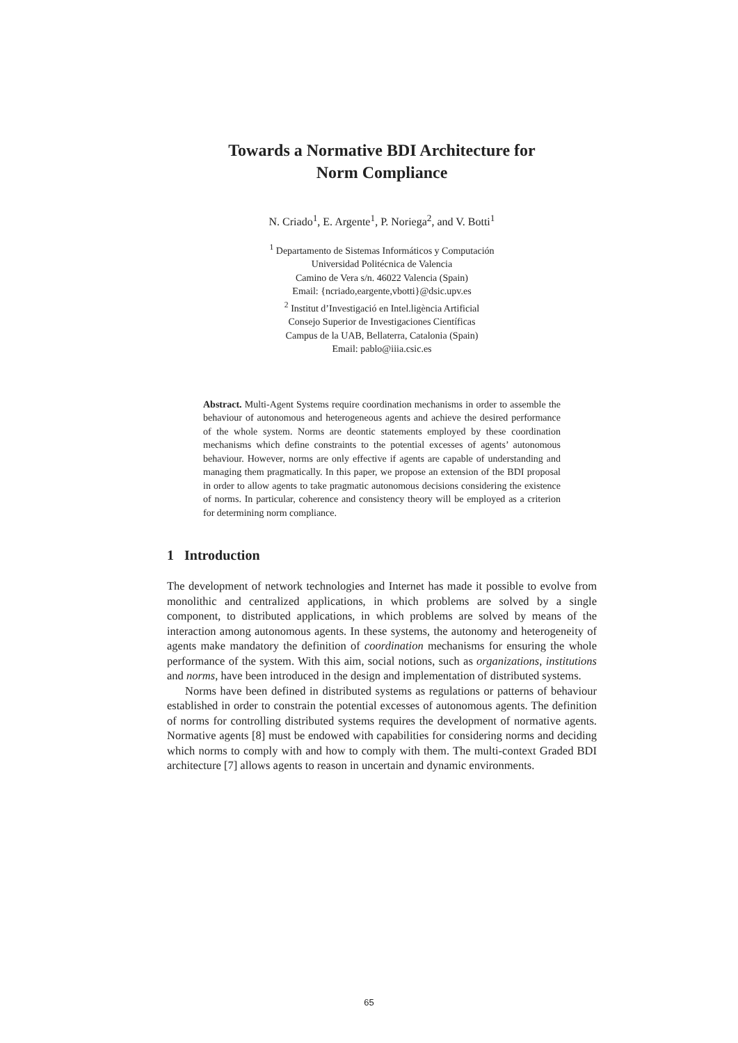Towards a Normative BDI Architecture for
Norm Compliance
N. Criado<sup>1</sup>, E. Argente<sup>1</sup>, P. Noriega<sup>2</sup>, and V. Botti<sup>1</sup>
<sup>1</sup> Departamento de Sistemas Informáticos y Computación
Universidad Politécnica de Valencia
Camino de Vera s/n. 46022 Valencia (Spain)
Email: {ncriado,eargente,vbotti}@dsic.upv.es
<sup>2</sup> Institut d’Investigació en Intel.ligència Artificial
Consejo Superior de Investigaciones Científicas
Campus de la UAB, Bellaterra, Catalonia (Spain)
Email: pablo@iiia.csic.es
Abstract. Multi-Agent Systems require coordination mechanisms in order to assemble the behaviour of autonomous and heterogeneous agents and achieve the desired performance of the whole system. Norms are deontic statements employed by these coordination mechanisms which define constraints to the potential excesses of agents’ autonomous behaviour. However, norms are only effective if agents are capable of understanding and managing them pragmatically. In this paper, we propose an extension of the BDI proposal in order to allow agents to take pragmatic autonomous decisions considering the existence of norms. In particular, coherence and consistency theory will be employed as a criterion for determining norm compliance.
1 Introduction
The development of network technologies and Internet has made it possible to evolve from monolithic and centralized applications, in which problems are solved by a single component, to distributed applications, in which problems are solved by means of the interaction among autonomous agents. In these systems, the autonomy and heterogeneity of agents make mandatory the definition of coordination mechanisms for ensuring the whole performance of the system. With this aim, social notions, such as organizations, institutions and norms, have been introduced in the design and implementation of distributed systems.
Norms have been defined in distributed systems as regulations or patterns of behaviour established in order to constrain the potential excesses of autonomous agents. The definition of norms for controlling distributed systems requires the development of normative agents. Normative agents [8] must be endowed with capabilities for considering norms and deciding which norms to comply with and how to comply with them. The multi-context Graded BDI architecture [7] allows agents to reason in uncertain and dynamic environments.
65